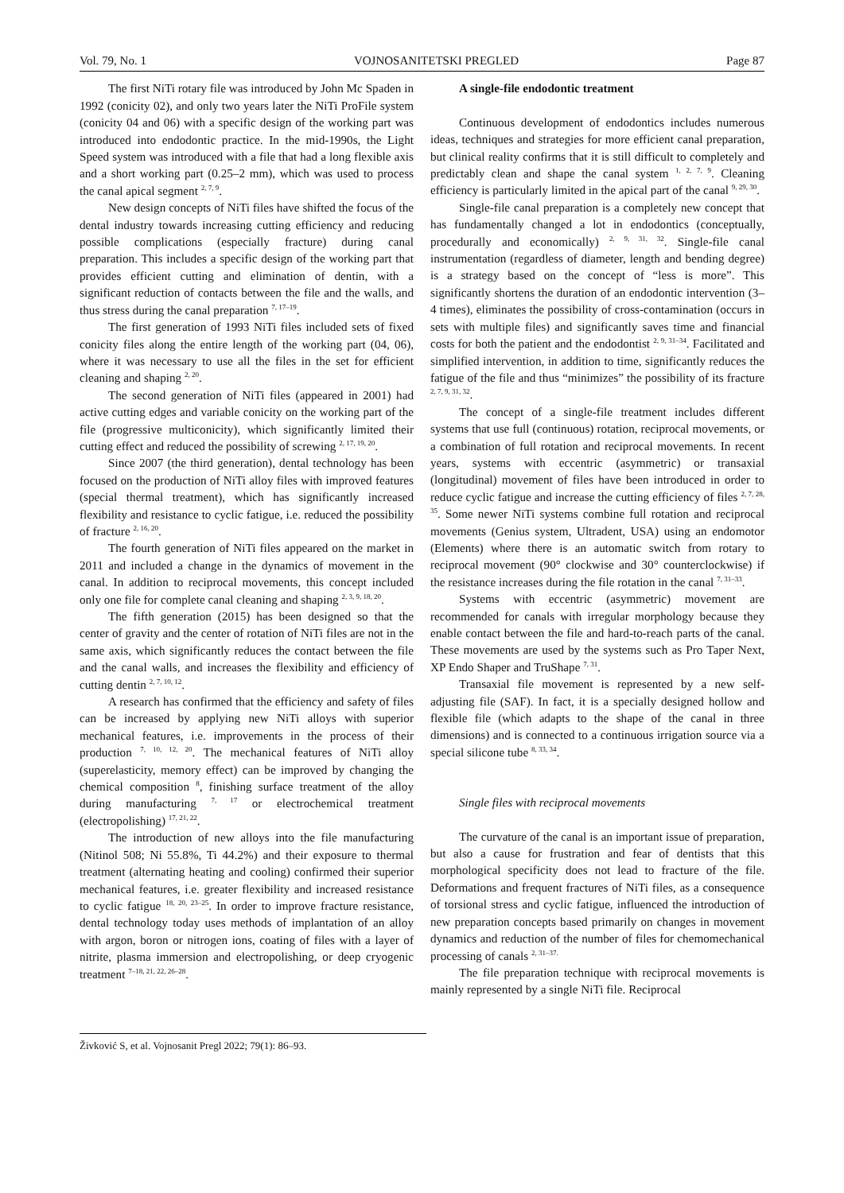Vol. 79, No. 1 VOJNOSANITETSKI PREGLED Page 87
The first NiTi rotary file was introduced by John Mc Spaden in 1992 (conicity 02), and only two years later the NiTi ProFile system (conicity 04 and 06) with a specific design of the working part was introduced into endodontic practice. In the mid-1990s, the Light Speed system was introduced with a file that had a long flexible axis and a short working part (0.25–2 mm), which was used to process the canal apical segment <sup>2, 7, 9</sup>.
New design concepts of NiTi files have shifted the focus of the dental industry towards increasing cutting efficiency and reducing possible complications (especially fracture) during canal preparation. This includes a specific design of the working part that provides efficient cutting and elimination of dentin, with a significant reduction of contacts between the file and the walls, and thus stress during the canal preparation <sup>7, 17–19</sup>.
The first generation of 1993 NiTi files included sets of fixed conicity files along the entire length of the working part (04, 06), where it was necessary to use all the files in the set for efficient cleaning and shaping <sup>2, 20</sup>.
The second generation of NiTi files (appeared in 2001) had active cutting edges and variable conicity on the working part of the file (progressive multiconicity), which significantly limited their cutting effect and reduced the possibility of screwing <sup>2, 17, 19, 20</sup>.
Since 2007 (the third generation), dental technology has been focused on the production of NiTi alloy files with improved features (special thermal treatment), which has significantly increased flexibility and resistance to cyclic fatigue, i.e. reduced the possibility of fracture <sup>2, 16, 20</sup>.
The fourth generation of NiTi files appeared on the market in 2011 and included a change in the dynamics of movement in the canal. In addition to reciprocal movements, this concept included only one file for complete canal cleaning and shaping <sup>2, 3, 9, 18, 20</sup>.
The fifth generation (2015) has been designed so that the center of gravity and the center of rotation of NiTi files are not in the same axis, which significantly reduces the contact between the file and the canal walls, and increases the flexibility and efficiency of cutting dentin <sup>2, 7, 10, 12</sup>.
A research has confirmed that the efficiency and safety of files can be increased by applying new NiTi alloys with superior mechanical features, i.e. improvements in the process of their production <sup>7, 10, 12, 20</sup>. The mechanical features of NiTi alloy (superelasticity, memory effect) can be improved by changing the chemical composition <sup>8</sup>, finishing surface treatment of the alloy during manufacturing <sup>7, 17</sup> or electrochemical treatment (electropolishing) <sup>17, 21, 22</sup>.
The introduction of new alloys into the file manufacturing (Nitinol 508; Ni 55.8%, Ti 44.2%) and their exposure to thermal treatment (alternating heating and cooling) confirmed their superior mechanical features, i.e. greater flexibility and increased resistance to cyclic fatigue <sup>18, 20, 23–25</sup>. In order to improve fracture resistance, dental technology today uses methods of implantation of an alloy with argon, boron or nitrogen ions, coating of files with a layer of nitrite, plasma immersion and electropolishing, or deep cryogenic treatment <sup>7–18, 21, 22, 26–28</sup>.
A single-file endodontic treatment
Continuous development of endodontics includes numerous ideas, techniques and strategies for more efficient canal preparation, but clinical reality confirms that it is still difficult to completely and predictably clean and shape the canal system <sup>1, 2, 7, 9</sup>. Cleaning efficiency is particularly limited in the apical part of the canal <sup>9, 29, 30</sup>.
Single-file canal preparation is a completely new concept that has fundamentally changed a lot in endodontics (conceptually, procedurally and economically) <sup>2, 9, 31, 32</sup>. Single-file canal instrumentation (regardless of diameter, length and bending degree) is a strategy based on the concept of “less is more”. This significantly shortens the duration of an endodontic intervention (3–4 times), eliminates the possibility of cross-contamination (occurs in sets with multiple files) and significantly saves time and financial costs for both the patient and the endodontist <sup>2, 9, 31–34</sup>. Facilitated and simplified intervention, in addition to time, significantly reduces the fatigue of the file and thus “minimizes” the possibility of its fracture <sup>2, 7, 9, 31, 32</sup>.
The concept of a single-file treatment includes different systems that use full (continuous) rotation, reciprocal movements, or a combination of full rotation and reciprocal movements. In recent years, systems with eccentric (asymmetric) or transaxial (longitudinal) movement of files have been introduced in order to reduce cyclic fatigue and increase the cutting efficiency of files <sup>2, 7, 28, 35</sup>. Some newer NiTi systems combine full rotation and reciprocal movements (Genius system, Ultradent, USA) using an endomotor (Elements) where there is an automatic switch from rotary to reciprocal movement (90° clockwise and 30° counterclockwise) if the resistance increases during the file rotation in the canal <sup>7, 31–33</sup>.
Systems with eccentric (asymmetric) movement are recommended for canals with irregular morphology because they enable contact between the file and hard-to-reach parts of the canal. These movements are used by the systems such as Pro Taper Next, XP Endo Shaper and TruShape <sup>7, 31</sup>.
Transaxial file movement is represented by a new self-adjusting file (SAF). In fact, it is a specially designed hollow and flexible file (which adapts to the shape of the canal in three dimensions) and is connected to a continuous irrigation source via a special silicone tube <sup>8, 33, 34</sup>.
Single files with reciprocal movements
The curvature of the canal is an important issue of preparation, but also a cause for frustration and fear of dentists that this morphological specificity does not lead to fracture of the file. Deformations and frequent fractures of NiTi files, as a consequence of torsional stress and cyclic fatigue, influenced the introduction of new preparation concepts based primarily on changes in movement dynamics and reduction of the number of files for chemomechanical processing of canals <sup>2, 31–37.</sup>
The file preparation technique with reciprocal movements is mainly represented by a single NiTi file. Reciprocal
Živković S, et al. Vojnosanit Pregl 2022; 79(1): 86–93.